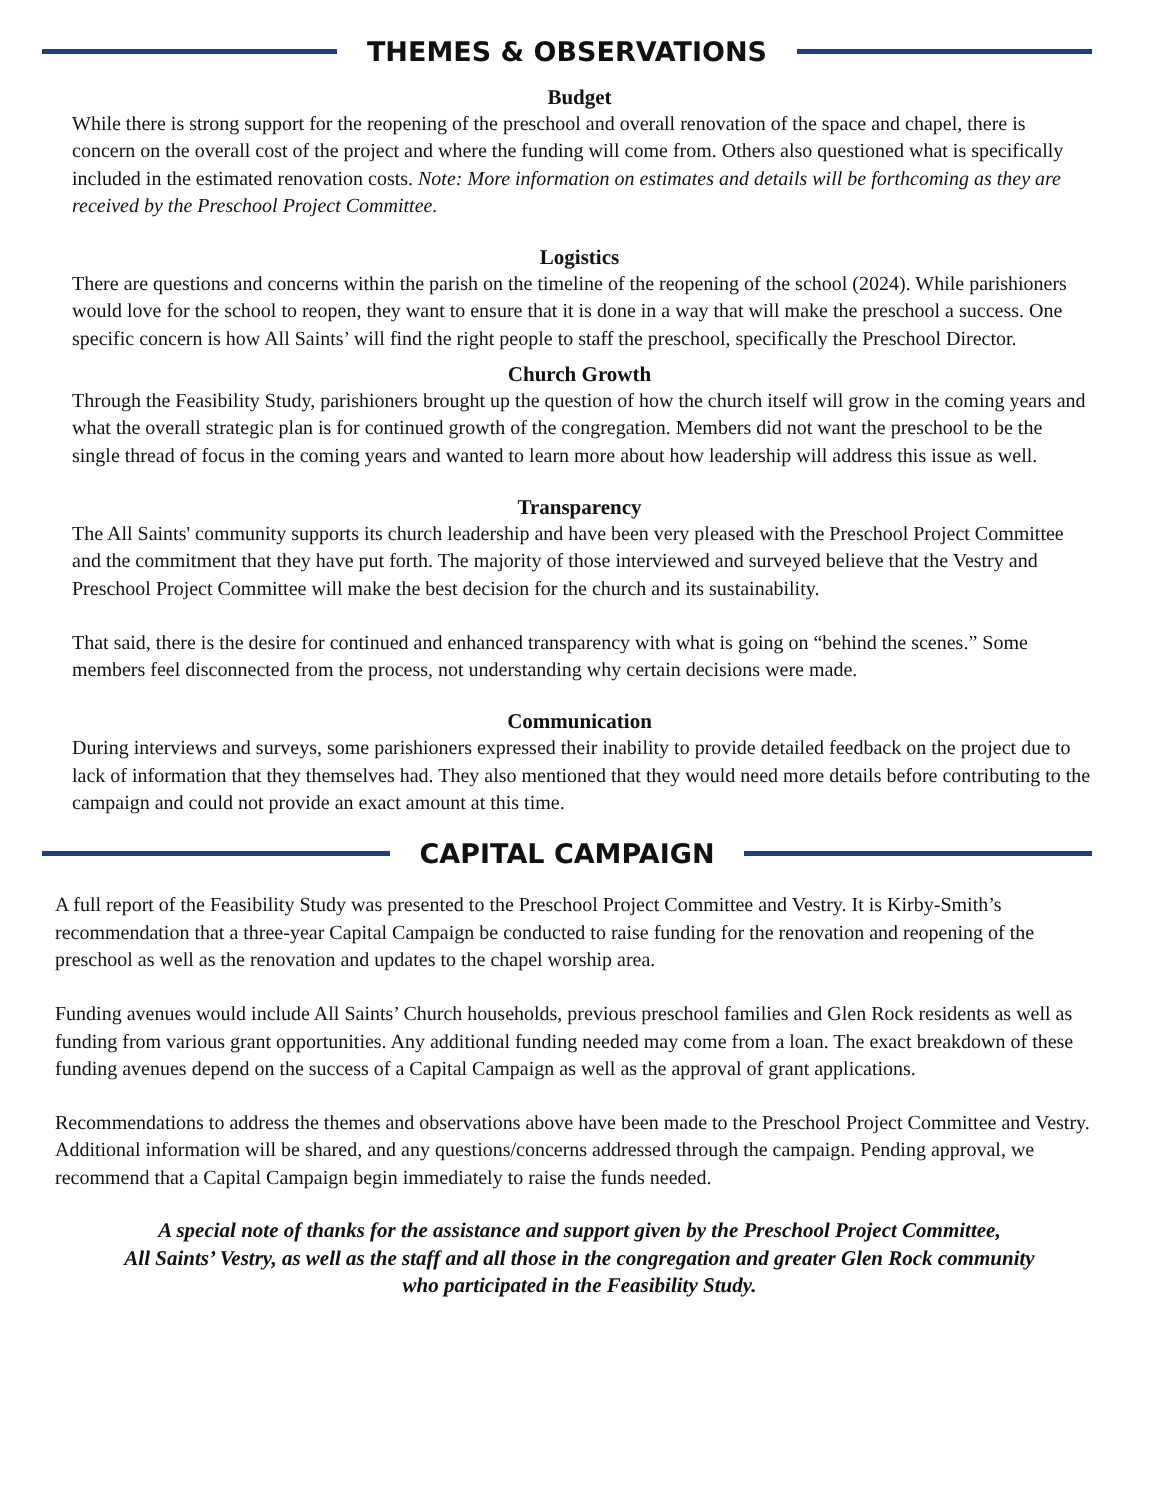THEMES & OBSERVATIONS
Budget
While there is strong support for the reopening of the preschool and overall renovation of the space and chapel, there is concern on the overall cost of the project and where the funding will come from. Others also questioned what is specifically included in the estimated renovation costs. Note: More information on estimates and details will be forthcoming as they are received by the Preschool Project Committee.
Logistics
There are questions and concerns within the parish on the timeline of the reopening of the school (2024). While parishioners would love for the school to reopen, they want to ensure that it is done in a way that will make the preschool a success. One specific concern is how All Saints’ will find the right people to staff the preschool, specifically the Preschool Director.
Church Growth
Through the Feasibility Study, parishioners brought up the question of how the church itself will grow in the coming years and what the overall strategic plan is for continued growth of the congregation. Members did not want the preschool to be the single thread of focus in the coming years and wanted to learn more about how leadership will address this issue as well.
Transparency
The All Saints' community supports its church leadership and have been very pleased with the Preschool Project Committee and the commitment that they have put forth. The majority of those interviewed and surveyed believe that the Vestry and Preschool Project Committee will make the best decision for the church and its sustainability.
That said, there is the desire for continued and enhanced transparency with what is going on “behind the scenes.” Some members feel disconnected from the process, not understanding why certain decisions were made.
Communication
During interviews and surveys, some parishioners expressed their inability to provide detailed feedback on the project due to lack of information that they themselves had. They also mentioned that they would need more details before contributing to the campaign and could not provide an exact amount at this time.
CAPITAL CAMPAIGN
A full report of the Feasibility Study was presented to the Preschool Project Committee and Vestry. It is Kirby-Smith’s recommendation that a three-year Capital Campaign be conducted to raise funding for the renovation and reopening of the preschool as well as the renovation and updates to the chapel worship area.
Funding avenues would include All Saints’ Church households, previous preschool families and Glen Rock residents as well as funding from various grant opportunities. Any additional funding needed may come from a loan. The exact breakdown of these funding avenues depend on the success of a Capital Campaign as well as the approval of grant applications.
Recommendations to address the themes and observations above have been made to the Preschool Project Committee and Vestry. Additional information will be shared, and any questions/concerns addressed through the campaign. Pending approval, we recommend that a Capital Campaign begin immediately to raise the funds needed.
A special note of thanks for the assistance and support given by the Preschool Project Committee,
All Saints’ Vestry, as well as the staff and all those in the congregation and greater Glen Rock community
who participated in the Feasibility Study.